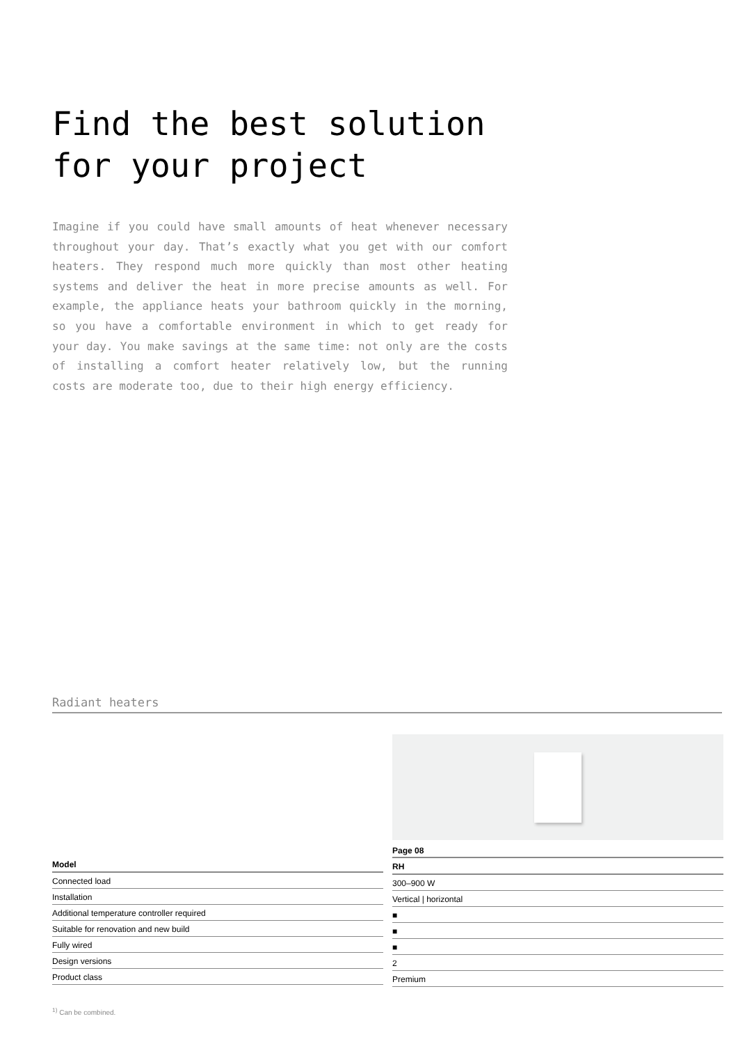Find the best solution
for your project
Imagine if you could have small amounts of heat whenever necessary throughout your day. That’s exactly what you get with our comfort heaters. They respond much more quickly than most other heating systems and deliver the heat in more precise amounts as well. For example, the appliance heats your bathroom quickly in the morning, so you have a comfortable environment in which to get ready for your day. You make savings at the same time: not only are the costs of installing a comfort heater relatively low, but the running costs are moderate too, due to their high energy efficiency.
Radiant heaters
| Model |
| --- |
| Connected load |
| Installation |
| Additional temperature controller required |
| Suitable for renovation and new build |
| Fully wired |
| Design versions |
| Product class |
Page 08
| RH |
| --- |
| 300–900 W |
| Vertical / horizontal |
| ■ |
| ■ |
| ■ |
| 2 |
| Premium |
<sup>1)</sup> Can be combined.